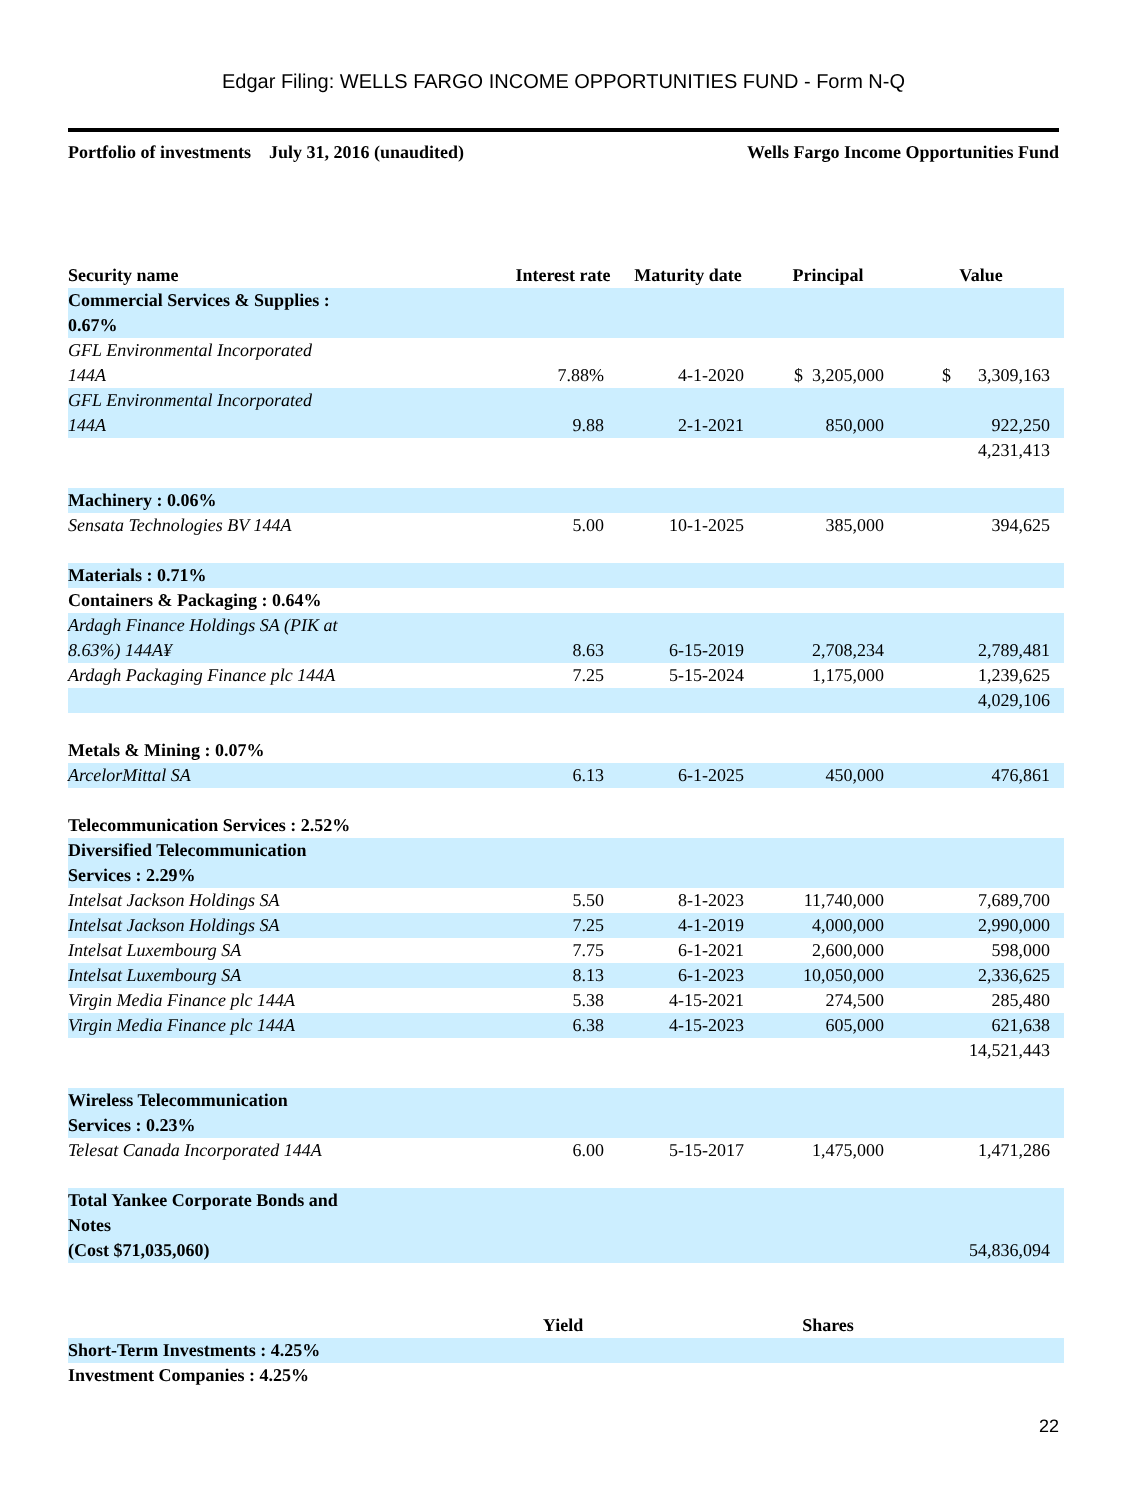Edgar Filing: WELLS FARGO INCOME OPPORTUNITIES FUND - Form N-Q
Portfolio of investments July 31, 2016 (unaudited) Wells Fargo Income Opportunities Fund
| Security name | Interest rate | Maturity date | Principal | Value |
| --- | --- | --- | --- | --- |
| Commercial Services & Supplies : 0.67% | | | | |
| GFL Environmental Incorporated 144A | 7.88% | 4-1-2020 | $ 3,205,000 | $ 3,309,163 |
| GFL Environmental Incorporated 144A | 9.88 | 2-1-2021 | 850,000 | 922,250 |
| | | | | 4,231,413 |
| Machinery : 0.06% | | | | |
| Sensata Technologies BV 144A | 5.00 | 10-1-2025 | 385,000 | 394,625 |
| Materials : 0.71% | | | | |
| Containers & Packaging : 0.64% | | | | |
| Ardagh Finance Holdings SA (PIK at 8.63%) 144A¥ | 8.63 | 6-15-2019 | 2,708,234 | 2,789,481 |
| Ardagh Packaging Finance plc 144A | 7.25 | 5-15-2024 | 1,175,000 | 1,239,625 |
| | | | | 4,029,106 |
| Metals & Mining : 0.07% | | | | |
| ArcelorMittal SA | 6.13 | 6-1-2025 | 450,000 | 476,861 |
| Telecommunication Services : 2.52% | | | | |
| Diversified Telecommunication Services : 2.29% | | | | |
| Intelsat Jackson Holdings SA | 5.50 | 8-1-2023 | 11,740,000 | 7,689,700 |
| Intelsat Jackson Holdings SA | 7.25 | 4-1-2019 | 4,000,000 | 2,990,000 |
| Intelsat Luxembourg SA | 7.75 | 6-1-2021 | 2,600,000 | 598,000 |
| Intelsat Luxembourg SA | 8.13 | 6-1-2023 | 10,050,000 | 2,336,625 |
| Virgin Media Finance plc 144A | 5.38 | 4-15-2021 | 274,500 | 285,480 |
| Virgin Media Finance plc 144A | 6.38 | 4-15-2023 | 605,000 | 621,638 |
| | | | | 14,521,443 |
| Wireless Telecommunication Services : 0.23% | | | | |
| Telesat Canada Incorporated 144A | 6.00 | 5-15-2017 | 1,475,000 | 1,471,286 |
| Total Yankee Corporate Bonds and Notes (Cost $71,035,060) | | | | 54,836,094 |
| | Yield | | Shares | |
| Short-Term Investments : 4.25% | | | | |
| Investment Companies : 4.25% | | | | |
22